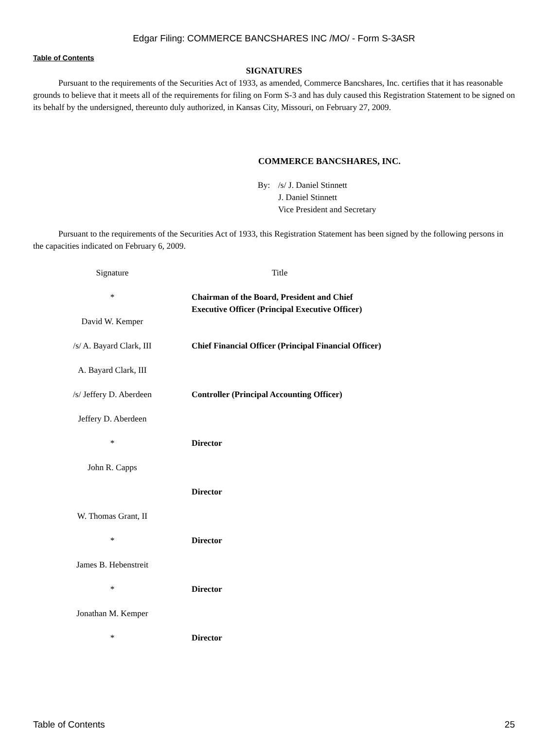Edgar Filing: COMMERCE BANCSHARES INC /MO/ - Form S-3ASR
Table of Contents
SIGNATURES
Pursuant to the requirements of the Securities Act of 1933, as amended, Commerce Bancshares, Inc. certifies that it has reasonable grounds to believe that it meets all of the requirements for filing on Form S-3 and has duly caused this Registration Statement to be signed on its behalf by the undersigned, thereunto duly authorized, in Kansas City, Missouri, on February 27, 2009.
COMMERCE BANCSHARES, INC.
By: /s/ J. Daniel Stinnett
J. Daniel Stinnett
Vice President and Secretary
Pursuant to the requirements of the Securities Act of 1933, this Registration Statement has been signed by the following persons in the capacities indicated on February 6, 2009.
| Signature | Title |
| * David W. Kemper | Chairman of the Board, President and Chief Executive Officer (Principal Executive Officer) |
| /s/ A. Bayard Clark, III A. Bayard Clark, III | Chief Financial Officer (Principal Financial Officer) |
| /s/ Jeffery D. Aberdeen Jeffery D. Aberdeen | Controller (Principal Accounting Officer) |
| * John R. Capps | Director |
| W. Thomas Grant, II | Director |
| * James B. Hebenstreit | Director |
| * Jonathan M. Kemper | Director |
| * | Director |
Table of Contents 25